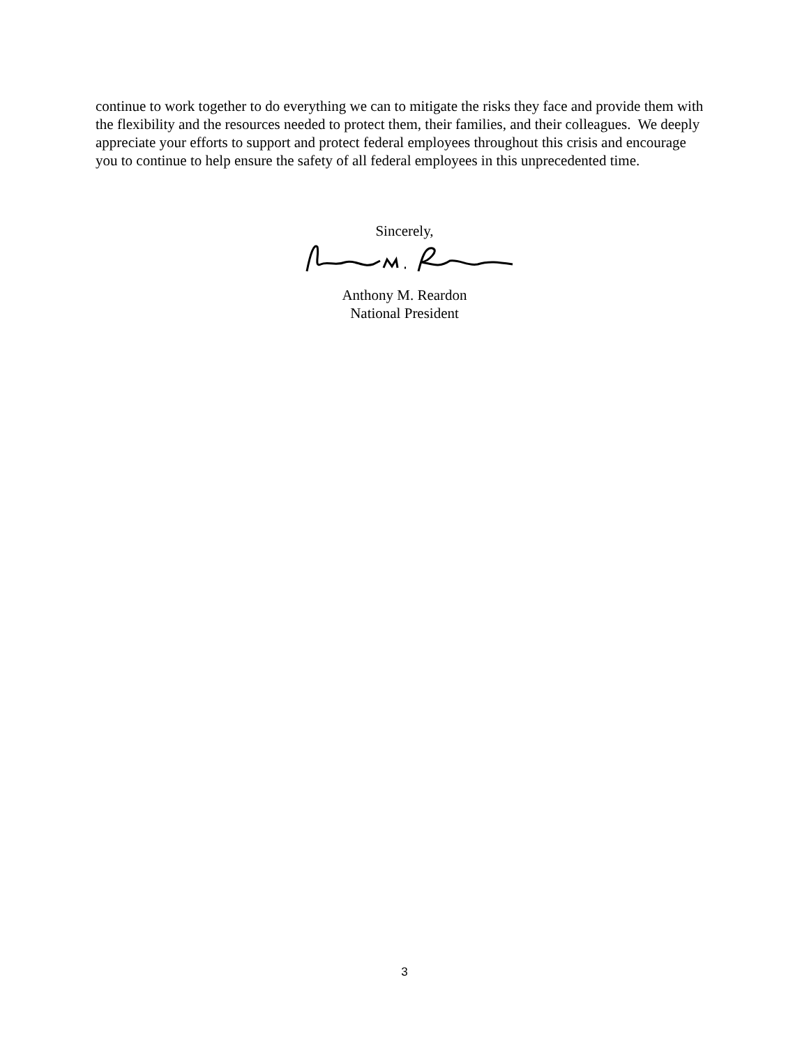continue to work together to do everything we can to mitigate the risks they face and provide them with the flexibility and the resources needed to protect them, their families, and their colleagues. We deeply appreciate your efforts to support and protect federal employees throughout this crisis and encourage you to continue to help ensure the safety of all federal employees in this unprecedented time.
Sincerely,
Anthony M. Reardon
National President
3